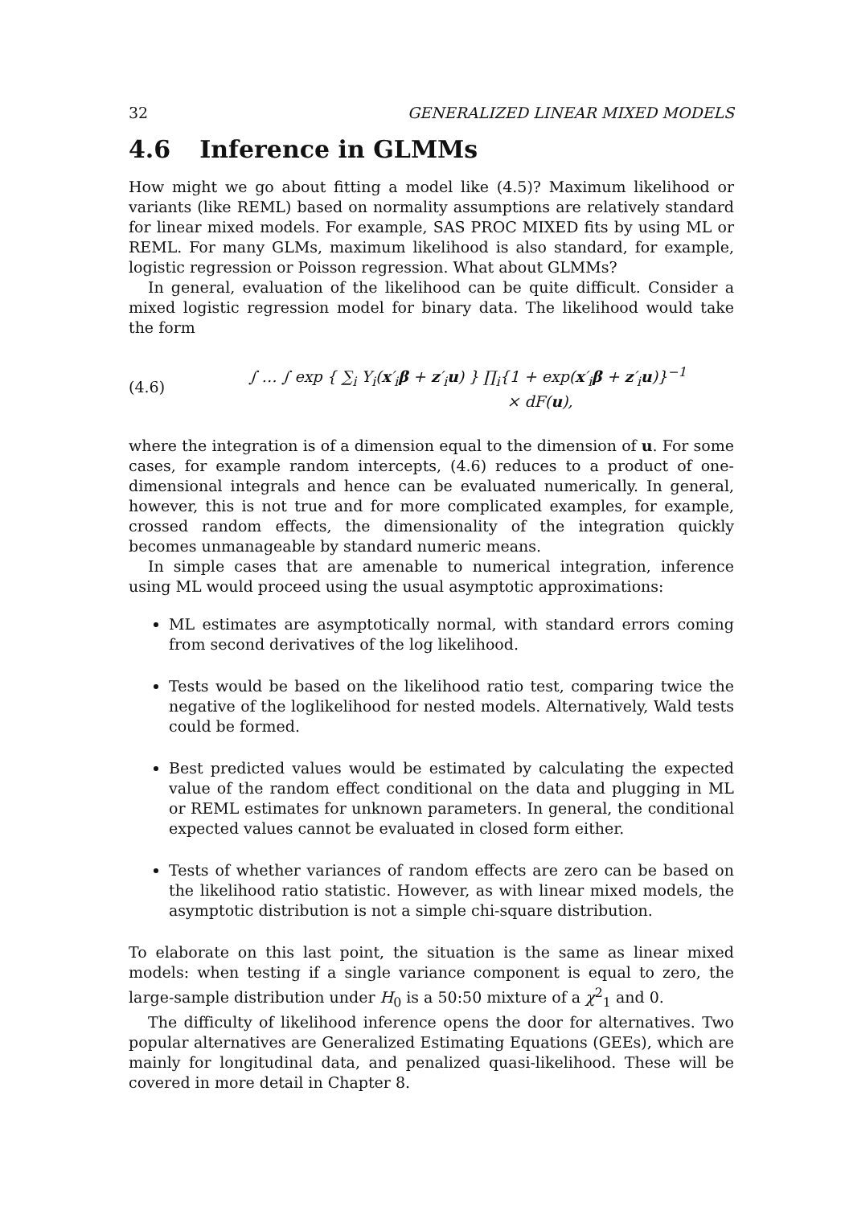32 GENERALIZED LINEAR MIXED MODELS
4.6 Inference in GLMMs
How might we go about fitting a model like (4.5)? Maximum likelihood or variants (like REML) based on normality assumptions are relatively standard for linear mixed models. For example, SAS PROC MIXED fits by using ML or REML. For many GLMs, maximum likelihood is also standard, for example, logistic regression or Poisson regression. What about GLMMs?
In general, evaluation of the likelihood can be quite difficult. Consider a mixed logistic regression model for binary data. The likelihood would take the form
(4.6)
∫ … ∫ exp { ∑<sub>i</sub> Y<sub>i</sub>(x′<sub>i</sub>β + z′<sub>i</sub>u) } ∏<sub>i</sub>{1 + exp(x′<sub>i</sub>β + z′<sub>i</sub>u)}<sup>−1</sup>
× dF(u),
where the integration is of a dimension equal to the dimension of u. For some cases, for example random intercepts, (4.6) reduces to a product of one-dimensional integrals and hence can be evaluated numerically. In general, however, this is not true and for more complicated examples, for example, crossed random effects, the dimensionality of the integration quickly becomes unmanageable by standard numeric means.
In simple cases that are amenable to numerical integration, inference using ML would proceed using the usual asymptotic approximations:
ML estimates are asymptotically normal, with standard errors coming from second derivatives of the log likelihood.
Tests would be based on the likelihood ratio test, comparing twice the negative of the loglikelihood for nested models. Alternatively, Wald tests could be formed.
Best predicted values would be estimated by calculating the expected value of the random effect conditional on the data and plugging in ML or REML estimates for unknown parameters. In general, the conditional expected values cannot be evaluated in closed form either.
Tests of whether variances of random effects are zero can be based on the likelihood ratio statistic. However, as with linear mixed models, the asymptotic distribution is not a simple chi-square distribution.
To elaborate on this last point, the situation is the same as linear mixed models: when testing if a single variance component is equal to zero, the large-sample distribution under H<sub>0</sub> is a 50:50 mixture of a χ<sup>2</sup><sub>1</sub> and 0.
The difficulty of likelihood inference opens the door for alternatives. Two popular alternatives are Generalized Estimating Equations (GEEs), which are mainly for longitudinal data, and penalized quasi-likelihood. These will be covered in more detail in Chapter 8.